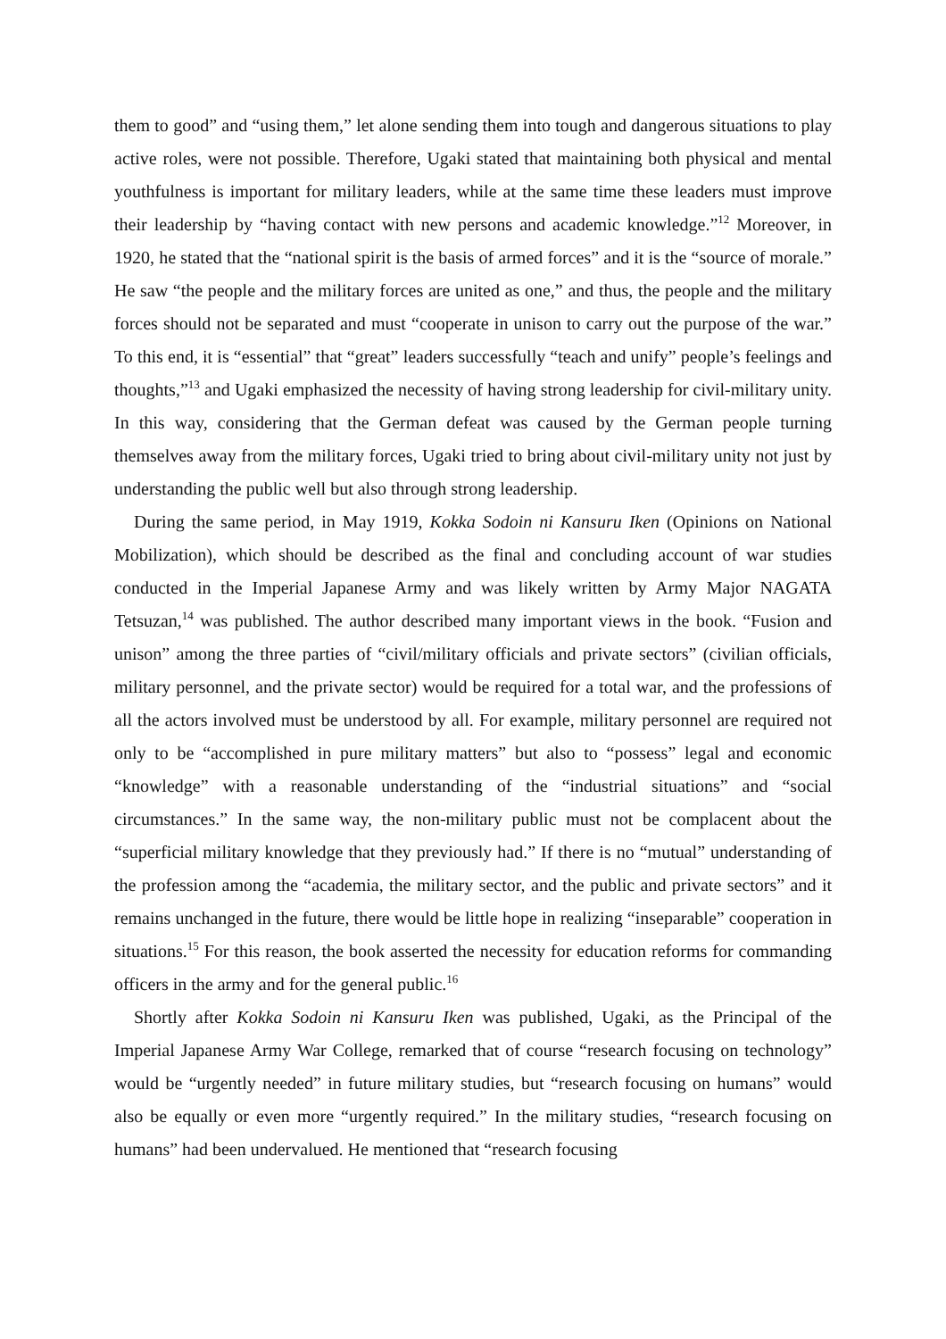them to good” and “using them,” let alone sending them into tough and dangerous situations to play active roles, were not possible. Therefore, Ugaki stated that maintaining both physical and mental youthfulness is important for military leaders, while at the same time these leaders must improve their leadership by “having contact with new persons and academic knowledge.”<sup>12</sup> Moreover, in 1920, he stated that the “national spirit is the basis of armed forces” and it is the “source of morale.” He saw “the people and the military forces are united as one,” and thus, the people and the military forces should not be separated and must “cooperate in unison to carry out the purpose of the war.” To this end, it is “essential” that “great” leaders successfully “teach and unify” people’s feelings and thoughts,”<sup>13</sup> and Ugaki emphasized the necessity of having strong leadership for civil-military unity. In this way, considering that the German defeat was caused by the German people turning themselves away from the military forces, Ugaki tried to bring about civil-military unity not just by understanding the public well but also through strong leadership.
During the same period, in May 1919, Kokka Sodoin ni Kansuru Iken (Opinions on National Mobilization), which should be described as the final and concluding account of war studies conducted in the Imperial Japanese Army and was likely written by Army Major NAGATA Tetsuzan,<sup>14</sup> was published. The author described many important views in the book. “Fusion and unison” among the three parties of “civil/military officials and private sectors” (civilian officials, military personnel, and the private sector) would be required for a total war, and the professions of all the actors involved must be understood by all. For example, military personnel are required not only to be “accomplished in pure military matters” but also to “possess” legal and economic “knowledge” with a reasonable understanding of the “industrial situations” and “social circumstances.” In the same way, the non-military public must not be complacent about the “superficial military knowledge that they previously had.” If there is no “mutual” understanding of the profession among the “academia, the military sector, and the public and private sectors” and it remains unchanged in the future, there would be little hope in realizing “inseparable” cooperation in situations.<sup>15</sup> For this reason, the book asserted the necessity for education reforms for commanding officers in the army and for the general public.<sup>16</sup>
Shortly after Kokka Sodoin ni Kansuru Iken was published, Ugaki, as the Principal of the Imperial Japanese Army War College, remarked that of course “research focusing on technology” would be “urgently needed” in future military studies, but “research focusing on humans” would also be equally or even more “urgently required.” In the military studies, “research focusing on humans” had been undervalued. He mentioned that “research focusing